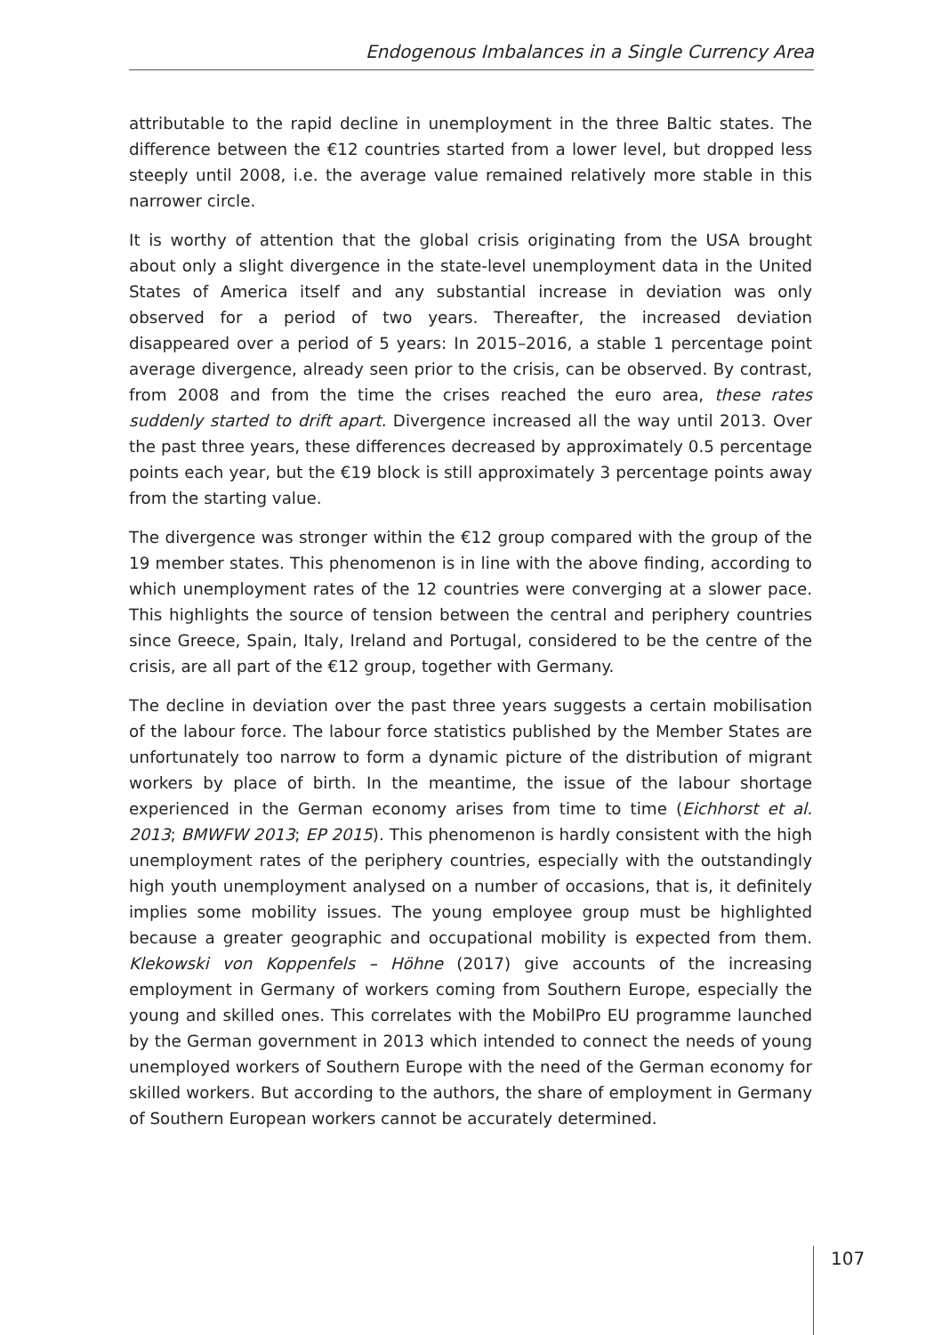Endogenous Imbalances in a Single Currency Area
attributable to the rapid decline in unemployment in the three Baltic states. The difference between the €12 countries started from a lower level, but dropped less steeply until 2008, i.e. the average value remained relatively more stable in this narrower circle.
It is worthy of attention that the global crisis originating from the USA brought about only a slight divergence in the state-level unemployment data in the United States of America itself and any substantial increase in deviation was only observed for a period of two years. Thereafter, the increased deviation disappeared over a period of 5 years: In 2015–2016, a stable 1 percentage point average divergence, already seen prior to the crisis, can be observed. By contrast, from 2008 and from the time the crises reached the euro area, these rates suddenly started to drift apart. Divergence increased all the way until 2013. Over the past three years, these differences decreased by approximately 0.5 percentage points each year, but the €19 block is still approximately 3 percentage points away from the starting value.
The divergence was stronger within the €12 group compared with the group of the 19 member states. This phenomenon is in line with the above finding, according to which unemployment rates of the 12 countries were converging at a slower pace. This highlights the source of tension between the central and periphery countries since Greece, Spain, Italy, Ireland and Portugal, considered to be the centre of the crisis, are all part of the €12 group, together with Germany.
The decline in deviation over the past three years suggests a certain mobilisation of the labour force. The labour force statistics published by the Member States are unfortunately too narrow to form a dynamic picture of the distribution of migrant workers by place of birth. In the meantime, the issue of the labour shortage experienced in the German economy arises from time to time (Eichhorst et al. 2013; BMWFW 2013; EP 2015). This phenomenon is hardly consistent with the high unemployment rates of the periphery countries, especially with the outstandingly high youth unemployment analysed on a number of occasions, that is, it definitely implies some mobility issues. The young employee group must be highlighted because a greater geographic and occupational mobility is expected from them. Klekowski von Koppenfels – Höhne (2017) give accounts of the increasing employment in Germany of workers coming from Southern Europe, especially the young and skilled ones. This correlates with the MobilPro EU programme launched by the German government in 2013 which intended to connect the needs of young unemployed workers of Southern Europe with the need of the German economy for skilled workers. But according to the authors, the share of employment in Germany of Southern European workers cannot be accurately determined.
107